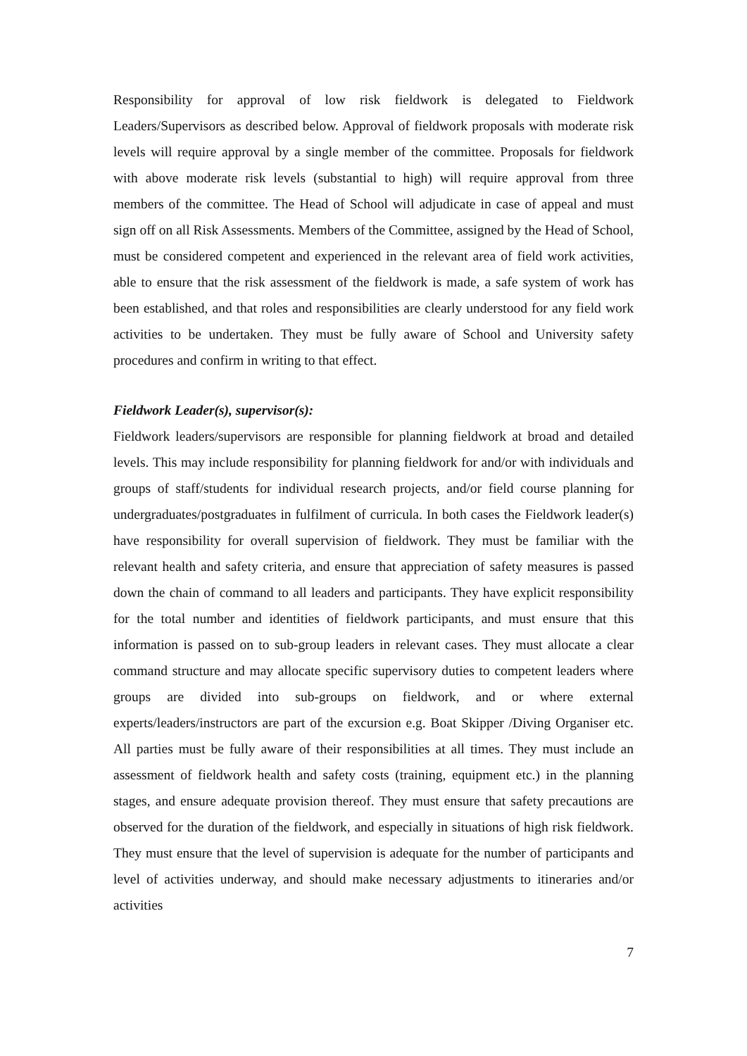Responsibility for approval of low risk fieldwork is delegated to Fieldwork Leaders/Supervisors as described below. Approval of fieldwork proposals with moderate risk levels will require approval by a single member of the committee. Proposals for fieldwork with above moderate risk levels (substantial to high) will require approval from three members of the committee. The Head of School will adjudicate in case of appeal and must sign off on all Risk Assessments. Members of the Committee, assigned by the Head of School, must be considered competent and experienced in the relevant area of field work activities, able to ensure that the risk assessment of the fieldwork is made, a safe system of work has been established, and that roles and responsibilities are clearly understood for any field work activities to be undertaken. They must be fully aware of School and University safety procedures and confirm in writing to that effect.
Fieldwork Leader(s), supervisor(s):
Fieldwork leaders/supervisors are responsible for planning fieldwork at broad and detailed levels. This may include responsibility for planning fieldwork for and/or with individuals and groups of staff/students for individual research projects, and/or field course planning for undergraduates/postgraduates in fulfilment of curricula. In both cases the Fieldwork leader(s) have responsibility for overall supervision of fieldwork. They must be familiar with the relevant health and safety criteria, and ensure that appreciation of safety measures is passed down the chain of command to all leaders and participants. They have explicit responsibility for the total number and identities of fieldwork participants, and must ensure that this information is passed on to sub-group leaders in relevant cases. They must allocate a clear command structure and may allocate specific supervisory duties to competent leaders where groups are divided into sub-groups on fieldwork, and or where external experts/leaders/instructors are part of the excursion e.g. Boat Skipper /Diving Organiser etc. All parties must be fully aware of their responsibilities at all times. They must include an assessment of fieldwork health and safety costs (training, equipment etc.) in the planning stages, and ensure adequate provision thereof. They must ensure that safety precautions are observed for the duration of the fieldwork, and especially in situations of high risk fieldwork. They must ensure that the level of supervision is adequate for the number of participants and level of activities underway, and should make necessary adjustments to itineraries and/or activities
7